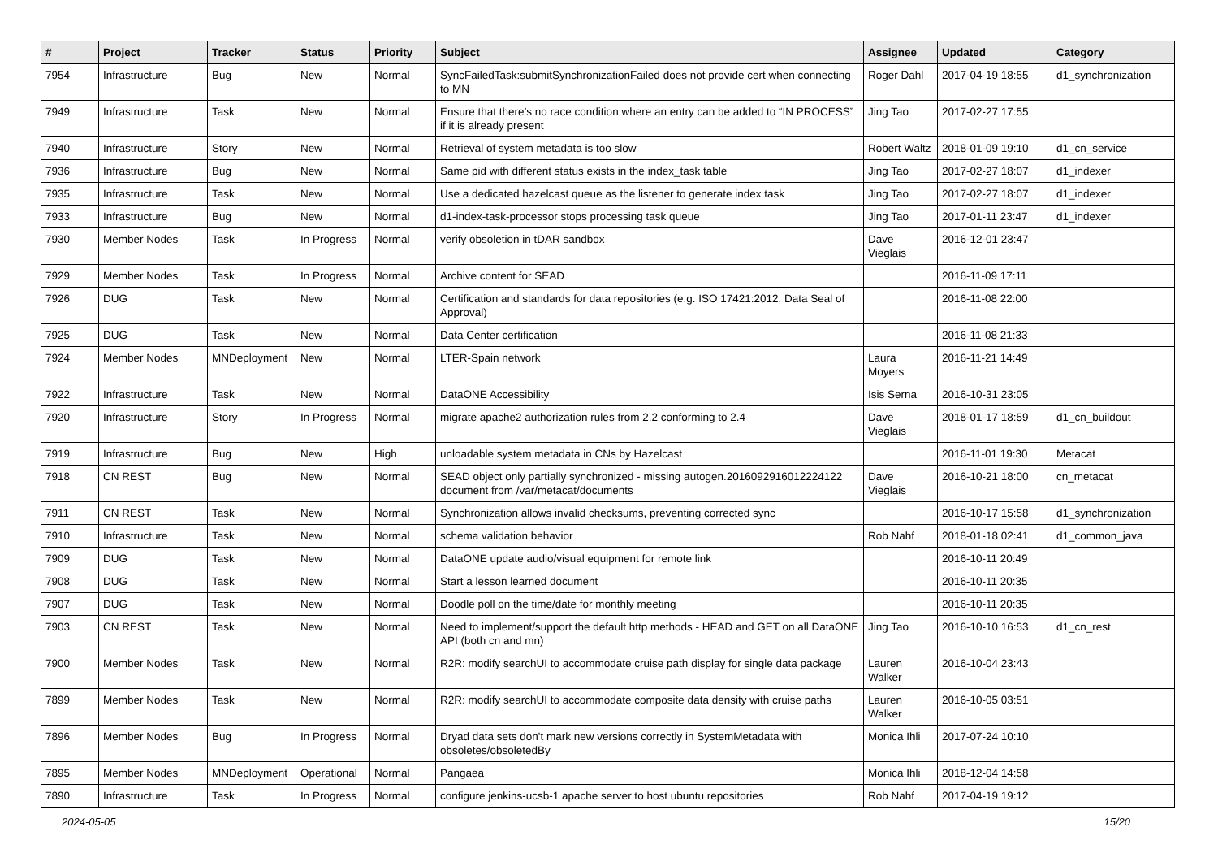| # | Project | Tracker | Status | Priority | Subject | Assignee | Updated | Category |
| --- | --- | --- | --- | --- | --- | --- | --- | --- |
| 7954 | Infrastructure | Bug | New | Normal | SyncFailedTask:submitSynchronizationFailed does not provide cert when connecting to MN | Roger Dahl | 2017-04-19 18:55 | d1_synchronization |
| 7949 | Infrastructure | Task | New | Normal | Ensure that there’s no race condition where an entry can be added to “IN PROCESS” if it is already present | Jing Tao | 2017-02-27 17:55 | |
| 7940 | Infrastructure | Story | New | Normal | Retrieval of system metadata is too slow | Robert Waltz | 2018-01-09 19:10 | d1_cn_service |
| 7936 | Infrastructure | Bug | New | Normal | Same pid with different status exists in the index_task table | Jing Tao | 2017-02-27 18:07 | d1_indexer |
| 7935 | Infrastructure | Task | New | Normal | Use a dedicated hazelcast queue as the listener to generate index task | Jing Tao | 2017-02-27 18:07 | d1_indexer |
| 7933 | Infrastructure | Bug | New | Normal | d1-index-task-processor stops processing task queue | Jing Tao | 2017-01-11 23:47 | d1_indexer |
| 7930 | Member Nodes | Task | In Progress | Normal | verify obsoletion in tDAR sandbox | Dave Vieglais | 2016-12-01 23:47 | |
| 7929 | Member Nodes | Task | In Progress | Normal | Archive content for SEAD | | 2016-11-09 17:11 | |
| 7926 | DUG | Task | New | Normal | Certification and standards for data repositories (e.g. ISO 17421:2012, Data Seal of Approval) | | 2016-11-08 22:00 | |
| 7925 | DUG | Task | New | Normal | Data Center certification | | 2016-11-08 21:33 | |
| 7924 | Member Nodes | MNDeployment | New | Normal | LTER-Spain network | Laura Moyers | 2016-11-21 14:49 | |
| 7922 | Infrastructure | Task | New | Normal | DataONE Accessibility | Isis Serna | 2016-10-31 23:05 | |
| 7920 | Infrastructure | Story | In Progress | Normal | migrate apache2 authorization rules from 2.2 conforming to 2.4 | Dave Vieglais | 2018-01-17 18:59 | d1_cn_buildout |
| 7919 | Infrastructure | Bug | New | High | unloadable system metadata in CNs by Hazelcast | | 2016-11-01 19:30 | Metacat |
| 7918 | CN REST | Bug | New | Normal | SEAD object only partially synchronized - missing autogen.2016092916012224122 document from /var/metacat/documents | Dave Vieglais | 2016-10-21 18:00 | cn_metacat |
| 7911 | CN REST | Task | New | Normal | Synchronization allows invalid checksums, preventing corrected sync | | 2016-10-17 15:58 | d1_synchronization |
| 7910 | Infrastructure | Task | New | Normal | schema validation behavior | Rob Nahf | 2018-01-18 02:41 | d1_common_java |
| 7909 | DUG | Task | New | Normal | DataONE update audio/visual equipment for remote link | | 2016-10-11 20:49 | |
| 7908 | DUG | Task | New | Normal | Start a lesson learned document | | 2016-10-11 20:35 | |
| 7907 | DUG | Task | New | Normal | Doodle poll on the time/date for monthly meeting | | 2016-10-11 20:35 | |
| 7903 | CN REST | Task | New | Normal | Need to implement/support the default http methods - HEAD and GET on all DataONE API (both cn and mn) | Jing Tao | 2016-10-10 16:53 | d1_cn_rest |
| 7900 | Member Nodes | Task | New | Normal | R2R: modify searchUI to accommodate cruise path display for single data package | Lauren Walker | 2016-10-04 23:43 | |
| 7899 | Member Nodes | Task | New | Normal | R2R: modify searchUI to accommodate composite data density with cruise paths | Lauren Walker | 2016-10-05 03:51 | |
| 7896 | Member Nodes | Bug | In Progress | Normal | Dryad data sets don't mark new versions correctly in SystemMetadata with obsoletes/obsoletedBy | Monica Ihli | 2017-07-24 10:10 | |
| 7895 | Member Nodes | MNDeployment | Operational | Normal | Pangaea | Monica Ihli | 2018-12-04 14:58 | |
| 7890 | Infrastructure | Task | In Progress | Normal | configure jenkins-ucsb-1 apache server to host ubuntu repositories | Rob Nahf | 2017-04-19 19:12 | |
2024-05-05 15/20